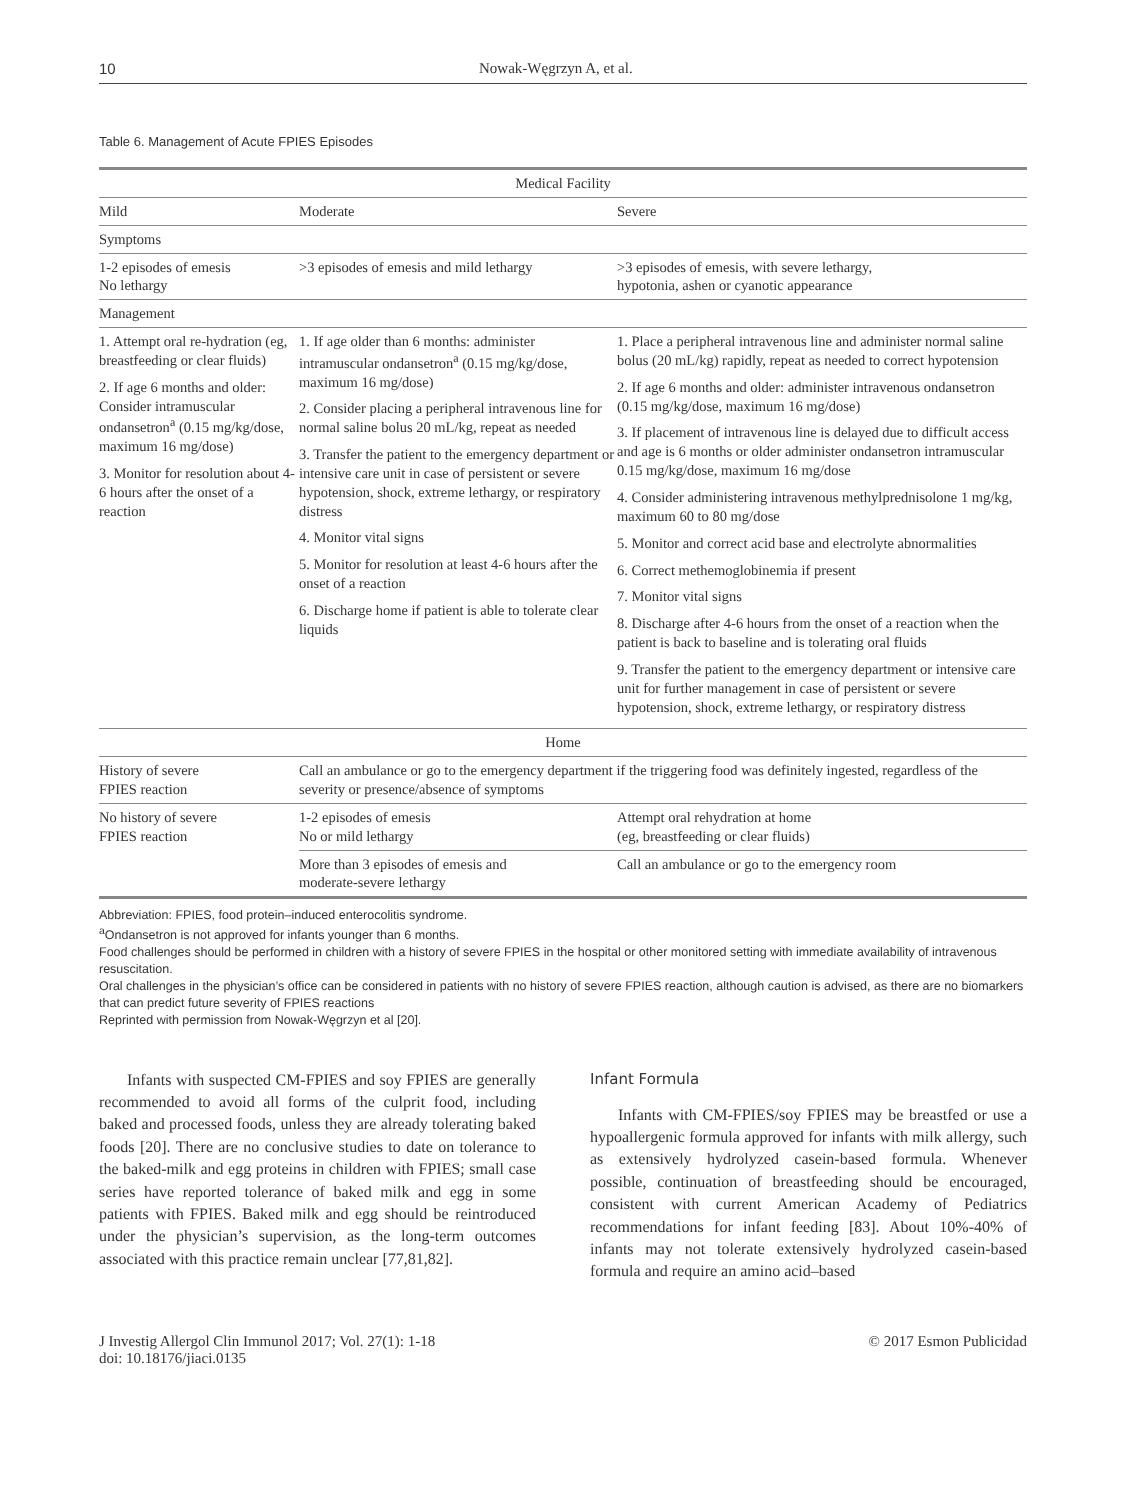10 Nowak-Węgrzyn A, et al.
Table 6. Management of Acute FPIES Episodes
| Medical Facility | | |
| --- | --- | --- |
| Mild | Moderate | Severe |
| Symptoms | | |
| 1-2 episodes of emesis No lethargy | >3 episodes of emesis and mild lethargy | >3 episodes of emesis, with severe lethargy, hypotonia, ashen or cyanotic appearance |
| Management | | |
| 1. Attempt oral re-hydration (eg, breastfeeding or clear fluids) 2. If age 6 months and older: Consider intramuscular ondansetron<sup>a</sup> (0.15 mg/kg/dose, maximum 16 mg/dose) 3. Monitor for resolution about 4-6 hours after the onset of a reaction | 1. If age older than 6 months: administer intramuscular ondansetron<sup>a</sup> (0.15 mg/kg/dose, maximum 16 mg/dose) 2. Consider placing a peripheral intravenous line for normal saline bolus 20 mL/kg, repeat as needed 3. Transfer the patient to the emergency department or intensive care unit in case of persistent or severe hypotension, shock, extreme lethargy, or respiratory distress 4. Monitor vital signs 5. Monitor for resolution at least 4-6 hours after the onset of a reaction 6. Discharge home if patient is able to tolerate clear liquids | 1. Place a peripheral intravenous line and administer normal saline bolus (20 mL/kg) rapidly, repeat as needed to correct hypotension 2. If age 6 months and older: administer intravenous ondansetron (0.15 mg/kg/dose, maximum 16 mg/dose) 3. If placement of intravenous line is delayed due to difficult access and age is 6 months or older administer ondansetron intramuscular 0.15 mg/kg/dose, maximum 16 mg/dose 4. Consider administering intravenous methylprednisolone 1 mg/kg, maximum 60 to 80 mg/dose 5. Monitor and correct acid base and electrolyte abnormalities 6. Correct methemoglobinemia if present 7. Monitor vital signs 8. Discharge after 4-6 hours from the onset of a reaction when the patient is back to baseline and is tolerating oral fluids 9. Transfer the patient to the emergency department or intensive care unit for further management in case of persistent or severe hypotension, shock, extreme lethargy, or respiratory distress |
| Home | | |
| History of severe FPIES reaction | Call an ambulance or go to the emergency department if the triggering food was definitely ingested, regardless of the severity or presence/absence of symptoms | |
| No history of severe FPIES reaction | 1-2 episodes of emesis No or mild lethargy | Attempt oral rehydration at home (eg, breastfeeding or clear fluids) |
| | More than 3 episodes of emesis and moderate-severe lethargy | Call an ambulance or go to the emergency room |
Abbreviation: FPIES, food protein–induced enterocolitis syndrome.
<sup>a</sup> Ondansetron is not approved for infants younger than 6 months.
Food challenges should be performed in children with a history of severe FPIES in the hospital or other monitored setting with immediate availability of intravenous resuscitation.
Oral challenges in the physician’s office can be considered in patients with no history of severe FPIES reaction, although caution is advised, as there are no biomarkers that can predict future severity of FPIES reactions
Reprinted with permission from Nowak-Węgrzyn et al [20].
Infants with suspected CM-FPIES and soy FPIES are generally recommended to avoid all forms of the culprit food, including baked and processed foods, unless they are already tolerating baked foods [20]. There are no conclusive studies to date on tolerance to the baked-milk and egg proteins in children with FPIES; small case series have reported tolerance of baked milk and egg in some patients with FPIES. Baked milk and egg should be reintroduced under the physician’s supervision, as the long-term outcomes associated with this practice remain unclear [77,81,82].
Infant Formula
Infants with CM-FPIES/soy FPIES may be breastfed or use a hypoallergenic formula approved for infants with milk allergy, such as extensively hydrolyzed casein-based formula. Whenever possible, continuation of breastfeeding should be encouraged, consistent with current American Academy of Pediatrics recommendations for infant feeding [83]. About 10%-40% of infants may not tolerate extensively hydrolyzed casein-based formula and require an amino acid–based
J Investig Allergol Clin Immunol 2017; Vol. 27(1): 1-18
doi: 10.18176/jiaci.0135 © 2017 Esmon Publicidad